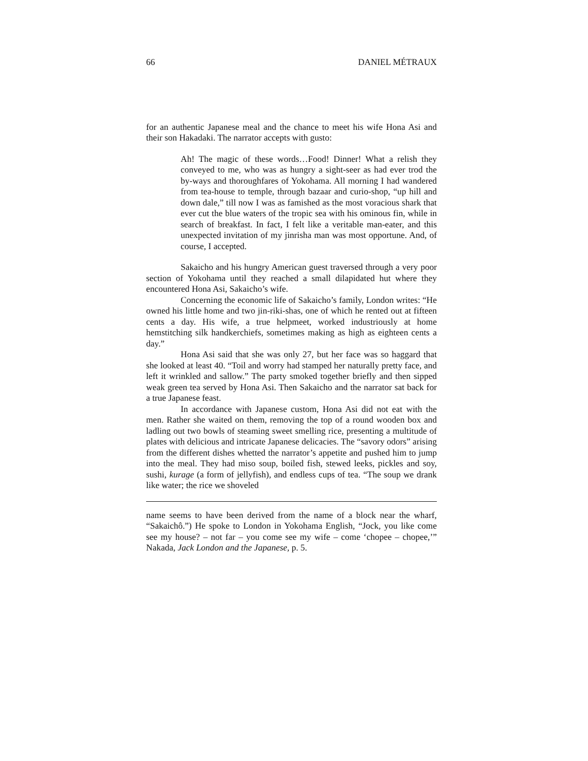66 DANIEL MÉTRAUX
for an authentic Japanese meal and the chance to meet his wife Hona Asi and their son Hakadaki. The narrator accepts with gusto:
Ah! The magic of these words…Food! Dinner! What a relish they conveyed to me, who was as hungry a sight-seer as had ever trod the by-ways and thoroughfares of Yokohama. All morning I had wandered from tea-house to temple, through bazaar and curio-shop, “up hill and down dale,” till now I was as famished as the most voracious shark that ever cut the blue waters of the tropic sea with his ominous fin, while in search of breakfast. In fact, I felt like a veritable man-eater, and this unexpected invitation of my jinrisha man was most opportune. And, of course, I accepted.
Sakaicho and his hungry American guest traversed through a very poor section of Yokohama until they reached a small dilapidated hut where they encountered Hona Asi, Sakaicho’s wife.
Concerning the economic life of Sakaicho’s family, London writes: “He owned his little home and two jin-riki-shas, one of which he rented out at fifteen cents a day. His wife, a true helpmeet, worked industriously at home hemstitching silk handkerchiefs, sometimes making as high as eighteen cents a day.”
Hona Asi said that she was only 27, but her face was so haggard that she looked at least 40. “Toil and worry had stamped her naturally pretty face, and left it wrinkled and sallow.” The party smoked together briefly and then sipped weak green tea served by Hona Asi. Then Sakaicho and the narrator sat back for a true Japanese feast.
In accordance with Japanese custom, Hona Asi did not eat with the men. Rather she waited on them, removing the top of a round wooden box and ladling out two bowls of steaming sweet smelling rice, presenting a multitude of plates with delicious and intricate Japanese delicacies. The “savory odors” arising from the different dishes whetted the narrator’s appetite and pushed him to jump into the meal. They had miso soup, boiled fish, stewed leeks, pickles and soy, sushi, kurage (a form of jellyfish), and endless cups of tea. “The soup we drank like water; the rice we shoveled
name seems to have been derived from the name of a block near the wharf, “Sakaichô.”) He spoke to London in Yokohama English, “Jock, you like come see my house? – not far – you come see my wife – come ‘chopee – chopee,’” Nakada, Jack London and the Japanese, p. 5.